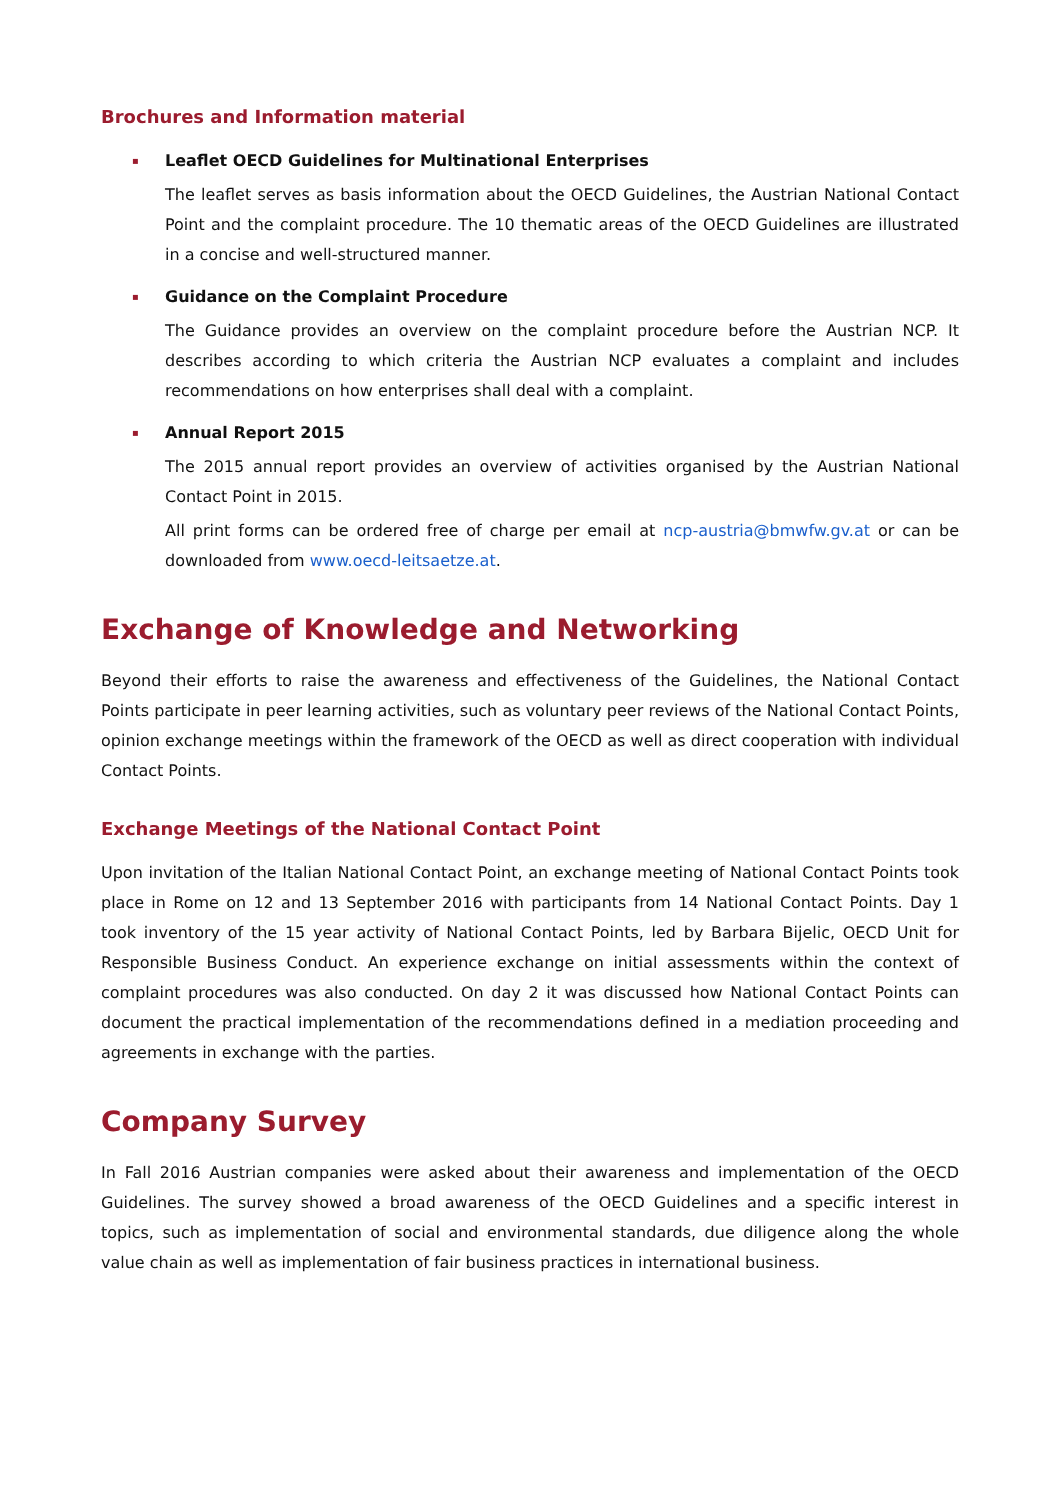Brochures and Information material
▪
Leaflet OECD Guidelines for Multinational Enterprises
The leaflet serves as basis information about the OECD Guidelines, the Austrian National Contact Point and the complaint procedure. The 10 thematic areas of the OECD Guidelines are illustrated in a concise and well-structured manner.
▪
Guidance on the Complaint Procedure
The Guidance provides an overview on the complaint procedure before the Austrian NCP. It describes according to which criteria the Austrian NCP evaluates a complaint and includes recommendations on how enterprises shall deal with a complaint.
▪
Annual Report 2015
The 2015 annual report provides an overview of activities organised by the Austrian National Contact Point in 2015.
All print forms can be ordered free of charge per email at ncp-austria@bmwfw.gv.at or can be downloaded from www.oecd-leitsaetze.at.
Exchange of Knowledge and Networking
Beyond their efforts to raise the awareness and effectiveness of the Guidelines, the National Contact Points participate in peer learning activities, such as voluntary peer reviews of the National Contact Points, opinion exchange meetings within the framework of the OECD as well as direct cooperation with individual Contact Points.
Exchange Meetings of the National Contact Point
Upon invitation of the Italian National Contact Point, an exchange meeting of National Contact Points took place in Rome on 12 and 13 September 2016 with participants from 14 National Contact Points. Day 1 took inventory of the 15 year activity of National Contact Points, led by Barbara Bijelic, OECD Unit for Responsible Business Conduct. An experience exchange on initial assessments within the context of complaint procedures was also conducted. On day 2 it was discussed how National Contact Points can document the practical implementation of the recommendations defined in a mediation proceeding and agreements in exchange with the parties.
Company Survey
In Fall 2016 Austrian companies were asked about their awareness and implementation of the OECD Guidelines. The survey showed a broad awareness of the OECD Guidelines and a specific interest in topics, such as implementation of social and environmental standards, due diligence along the whole value chain as well as implementation of fair business practices in international business.